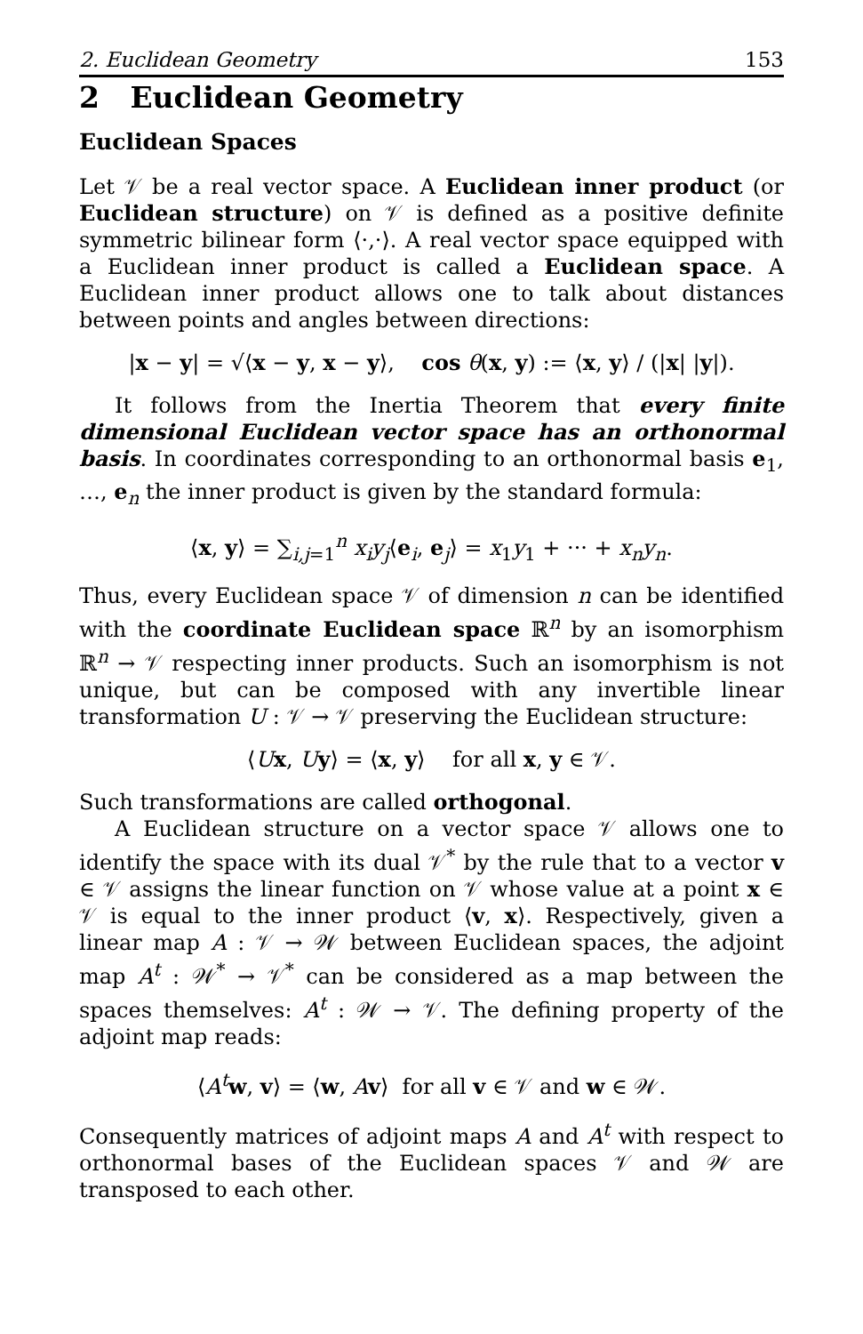2. Euclidean Geometry 153
2 Euclidean Geometry
Euclidean Spaces
Let 𝒱 be a real vector space. A Euclidean inner product (or Euclidean structure) on 𝒱 is defined as a positive definite symmetric bilinear form ⟨·,·⟩. A real vector space equipped with a Euclidean inner product is called a Euclidean space. A Euclidean inner product allows one to talk about distances between points and angles between directions:
|x − y| = √⟨x − y, x − y⟩, cos θ(x, y) := ⟨x, y⟩ / (|x| |y|).
It follows from the Inertia Theorem that every finite dimensional Euclidean vector space has an orthonormal basis. In coordinates corresponding to an orthonormal basis e<sub>1</sub>, …, e<sub>n</sub> the inner product is given by the standard formula:
⟨x, y⟩ = ∑<sub>i,j=1</sub><sup>n</sup> x<sub>i</sub>y<sub>j</sub>⟨e<sub>i</sub>, e<sub>j</sub>⟩ = x<sub>1</sub>y<sub>1</sub> + ··· + x<sub>n</sub>y<sub>n</sub>.
Thus, every Euclidean space 𝒱 of dimension n can be identified with the coordinate Euclidean space ℝ<sup>n</sup> by an isomorphism ℝ<sup>n</sup> → 𝒱 respecting inner products. Such an isomorphism is not unique, but can be composed with any invertible linear transformation U : 𝒱 → 𝒱 preserving the Euclidean structure:
⟨Ux, Uy⟩ = ⟨x, y⟩ for all x, y ∈ 𝒱.
Such transformations are called orthogonal.
A Euclidean structure on a vector space 𝒱 allows one to identify the space with its dual 𝒱<sup>*</sup> by the rule that to a vector v ∈ 𝒱 assigns the linear function on 𝒱 whose value at a point x ∈ 𝒱 is equal to the inner product ⟨v, x⟩. Respectively, given a linear map A : 𝒱 → 𝒲 between Euclidean spaces, the adjoint map A<sup>t</sup> : 𝒲<sup>*</sup> → 𝒱<sup>*</sup> can be considered as a map between the spaces themselves: A<sup>t</sup> : 𝒲 → 𝒱. The defining property of the adjoint map reads:
⟨A<sup>t</sup> w, v⟩ = ⟨w, Av⟩ for all v ∈ 𝒱 and w ∈ 𝒲.
Consequently matrices of adjoint maps A and A<sup>t</sup> with respect to orthonormal bases of the Euclidean spaces 𝒱 and 𝒲 are transposed to each other.